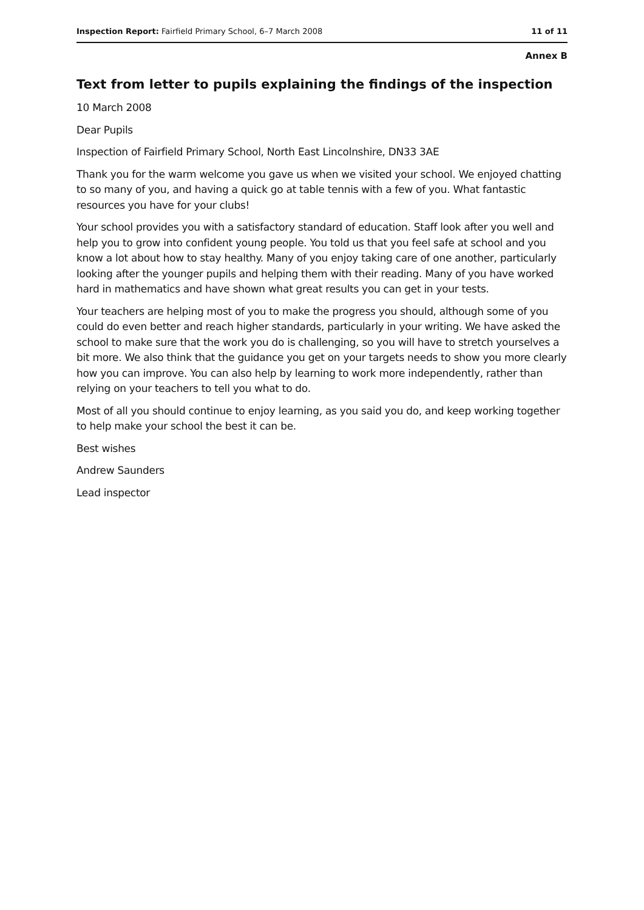Inspection Report: Fairfield Primary School, 6–7 March 2008 11 of 11
Annex B
Text from letter to pupils explaining the findings of the inspection
10 March 2008
Dear Pupils
Inspection of Fairfield Primary School, North East Lincolnshire, DN33 3AE
Thank you for the warm welcome you gave us when we visited your school. We enjoyed chatting to so many of you, and having a quick go at table tennis with a few of you. What fantastic resources you have for your clubs!
Your school provides you with a satisfactory standard of education. Staff look after you well and help you to grow into confident young people. You told us that you feel safe at school and you know a lot about how to stay healthy. Many of you enjoy taking care of one another, particularly looking after the younger pupils and helping them with their reading. Many of you have worked hard in mathematics and have shown what great results you can get in your tests.
Your teachers are helping most of you to make the progress you should, although some of you could do even better and reach higher standards, particularly in your writing. We have asked the school to make sure that the work you do is challenging, so you will have to stretch yourselves a bit more. We also think that the guidance you get on your targets needs to show you more clearly how you can improve. You can also help by learning to work more independently, rather than relying on your teachers to tell you what to do.
Most of all you should continue to enjoy learning, as you said you do, and keep working together to help make your school the best it can be.
Best wishes
Andrew Saunders
Lead inspector